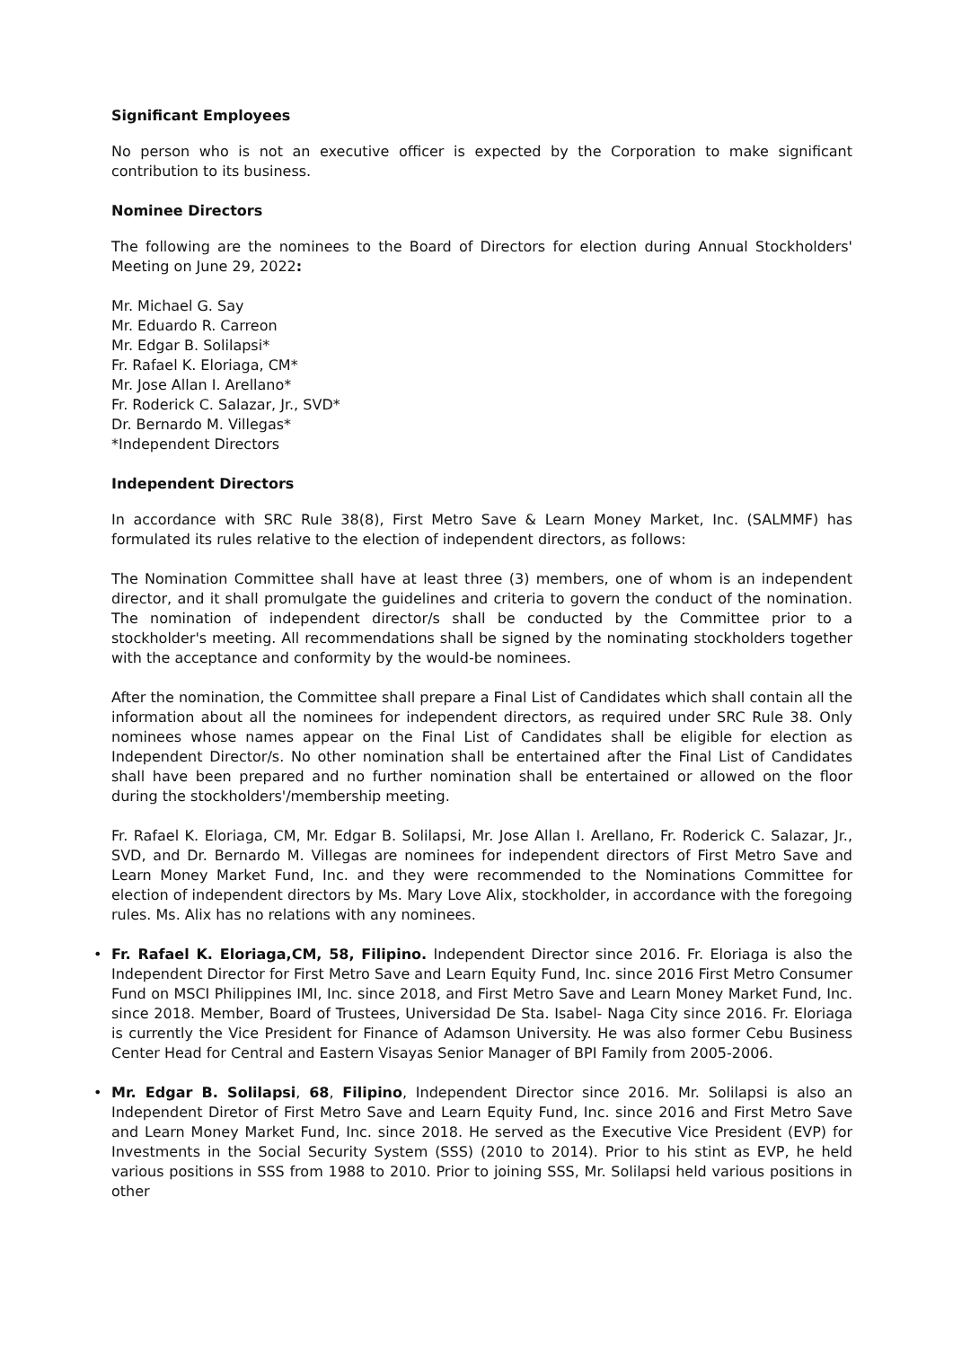Significant Employees
No person who is not an executive officer is expected by the Corporation to make significant contribution to its business.
Nominee Directors
The following are the nominees to the Board of Directors for election during Annual Stockholders' Meeting on June 29, 2022:
Mr. Michael G. Say
Mr. Eduardo R. Carreon
Mr. Edgar B. Solilapsi*
Fr. Rafael K. Eloriaga, CM*
Mr. Jose Allan I. Arellano*
Fr. Roderick C. Salazar, Jr., SVD*
Dr. Bernardo M. Villegas*
*Independent Directors
Independent Directors
In accordance with SRC Rule 38(8), First Metro Save & Learn Money Market, Inc. (SALMMF) has formulated its rules relative to the election of independent directors, as follows:
The Nomination Committee shall have at least three (3) members, one of whom is an independent director, and it shall promulgate the guidelines and criteria to govern the conduct of the nomination. The nomination of independent director/s shall be conducted by the Committee prior to a stockholder's meeting. All recommendations shall be signed by the nominating stockholders together with the acceptance and conformity by the would-be nominees.
After the nomination, the Committee shall prepare a Final List of Candidates which shall contain all the information about all the nominees for independent directors, as required under SRC Rule 38. Only nominees whose names appear on the Final List of Candidates shall be eligible for election as Independent Director/s. No other nomination shall be entertained after the Final List of Candidates shall have been prepared and no further nomination shall be entertained or allowed on the floor during the stockholders'/membership meeting.
Fr. Rafael K. Eloriaga, CM, Mr. Edgar B. Solilapsi, Mr. Jose Allan I. Arellano, Fr. Roderick C. Salazar, Jr., SVD, and Dr. Bernardo M. Villegas are nominees for independent directors of First Metro Save and Learn Money Market Fund, Inc. and they were recommended to the Nominations Committee for election of independent directors by Ms. Mary Love Alix, stockholder, in accordance with the foregoing rules. Ms. Alix has no relations with any nominees.
• Fr. Rafael K. Eloriaga,CM, 58, Filipino. Independent Director since 2016. Fr. Eloriaga is also the Independent Director for First Metro Save and Learn Equity Fund, Inc. since 2016 First Metro Consumer Fund on MSCI Philippines IMI, Inc. since 2018, and First Metro Save and Learn Money Market Fund, Inc. since 2018. Member, Board of Trustees, Universidad De Sta. Isabel- Naga City since 2016. Fr. Eloriaga is currently the Vice President for Finance of Adamson University. He was also former Cebu Business Center Head for Central and Eastern Visayas Senior Manager of BPI Family from 2005-2006.
• Mr. Edgar B. Solilapsi, 68, Filipino, Independent Director since 2016. Mr. Solilapsi is also an Independent Diretor of First Metro Save and Learn Equity Fund, Inc. since 2016 and First Metro Save and Learn Money Market Fund, Inc. since 2018. He served as the Executive Vice President (EVP) for Investments in the Social Security System (SSS) (2010 to 2014). Prior to his stint as EVP, he held various positions in SSS from 1988 to 2010. Prior to joining SSS, Mr. Solilapsi held various positions in other